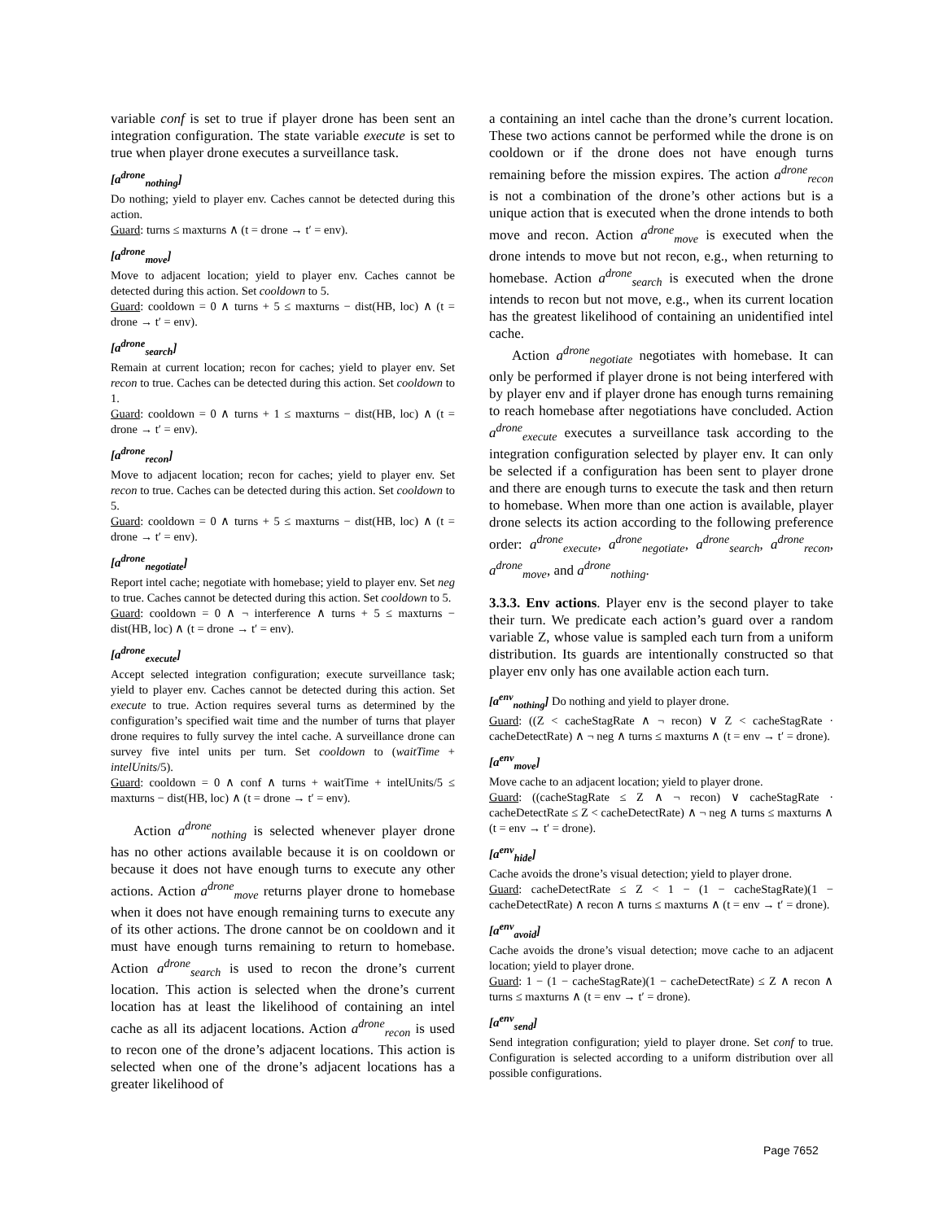variable conf is set to true if player drone has been sent an integration configuration. The state variable execute is set to true when player drone executes a surveillance task.
[a<sup>drone</sup><sub>nothing</sub>]
Do nothing; yield to player env. Caches cannot be detected during this action.
Guard: turns ≤ maxturns ∧ (t = drone → t′ = env).
[a<sup>drone</sup><sub>move</sub>]
Move to adjacent location; yield to player env. Caches cannot be detected during this action. Set cooldown to 5.
Guard: cooldown = 0 ∧ turns + 5 ≤ maxturns − dist(HB, loc) ∧ (t = drone → t′ = env).
[a<sup>drone</sup><sub>search</sub>]
Remain at current location; recon for caches; yield to player env. Set recon to true. Caches can be detected during this action. Set cooldown to 1.
Guard: cooldown = 0 ∧ turns + 1 ≤ maxturns − dist(HB, loc) ∧ (t = drone → t′ = env).
[a<sup>drone</sup><sub>recon</sub>]
Move to adjacent location; recon for caches; yield to player env. Set recon to true. Caches can be detected during this action. Set cooldown to 5.
Guard: cooldown = 0 ∧ turns + 5 ≤ maxturns − dist(HB, loc) ∧ (t = drone → t′ = env).
[a<sup>drone</sup><sub>negotiate</sub>]
Report intel cache; negotiate with homebase; yield to player env. Set neg to true. Caches cannot be detected during this action. Set cooldown to 5.
Guard: cooldown = 0 ∧ ¬ interference ∧ turns + 5 ≤ maxturns − dist(HB, loc) ∧ (t = drone → t′ = env).
[a<sup>drone</sup><sub>execute</sub>]
Accept selected integration configuration; execute surveillance task; yield to player env. Caches cannot be detected during this action. Set execute to true. Action requires several turns as determined by the configuration’s specified wait time and the number of turns that player drone requires to fully survey the intel cache. A surveillance drone can survey five intel units per turn. Set cooldown to (waitTime + intelUnits/5).
Guard: cooldown = 0 ∧ conf ∧ turns + waitTime + intelUnits/5 ≤ maxturns − dist(HB, loc) ∧ (t = drone → t′ = env).
Action a<sup>drone</sup><sub>nothing</sub> is selected whenever player drone has no other actions available because it is on cooldown or because it does not have enough turns to execute any other actions. Action a<sup>drone</sup><sub>move</sub> returns player drone to homebase when it does not have enough remaining turns to execute any of its other actions. The drone cannot be on cooldown and it must have enough turns remaining to return to homebase. Action a<sup>drone</sup><sub>search</sub> is used to recon the drone’s current location. This action is selected when the drone’s current location has at least the likelihood of containing an intel cache as all its adjacent locations. Action a<sup>drone</sup><sub>recon</sub> is used to recon one of the drone’s adjacent locations. This action is selected when one of the drone’s adjacent locations has a greater likelihood of
a containing an intel cache than the drone’s current location. These two actions cannot be performed while the drone is on cooldown or if the drone does not have enough turns remaining before the mission expires. The action a<sup>drone</sup><sub>recon</sub> is not a combination of the drone’s other actions but is a unique action that is executed when the drone intends to both move and recon. Action a<sup>drone</sup><sub>move</sub> is executed when the drone intends to move but not recon, e.g., when returning to homebase. Action a<sup>drone</sup><sub>search</sub> is executed when the drone intends to recon but not move, e.g., when its current location has the greatest likelihood of containing an unidentified intel cache.
Action a<sup>drone</sup><sub>negotiate</sub> negotiates with homebase. It can only be performed if player drone is not being interfered with by player env and if player drone has enough turns remaining to reach homebase after negotiations have concluded. Action a<sup>drone</sup><sub>execute</sub> executes a surveillance task according to the integration configuration selected by player env. It can only be selected if a configuration has been sent to player drone and there are enough turns to execute the task and then return to homebase. When more than one action is available, player drone selects its action according to the following preference order: a<sup>drone</sup><sub>execute</sub>, a<sup>drone</sup><sub>negotiate</sub>, a<sup>drone</sup><sub>search</sub>, a<sup>drone</sup><sub>recon</sub>, a<sup>drone</sup><sub>move</sub>, and a<sup>drone</sup><sub>nothing</sub>.
3.3.3. Env actions. Player env is the second player to take their turn. We predicate each action’s guard over a random variable Z, whose value is sampled each turn from a uniform distribution. Its guards are intentionally constructed so that player env only has one available action each turn.
[a<sup>env</sup><sub>nothing</sub>] Do nothing and yield to player drone.
Guard: ((Z < cacheStagRate ∧ ¬ recon) ∨ Z < cacheStagRate · cacheDetectRate) ∧ ¬ neg ∧ turns ≤ maxturns ∧ (t = env → t′ = drone).
[a<sup>env</sup><sub>move</sub>]
Move cache to an adjacent location; yield to player drone.
Guard: ((cacheStagRate ≤ Z ∧ ¬ recon) ∨ cacheStagRate · cacheDetectRate ≤ Z < cacheDetectRate) ∧ ¬ neg ∧ turns ≤ maxturns ∧ (t = env → t′ = drone).
[a<sup>env</sup><sub>hide</sub>]
Cache avoids the drone’s visual detection; yield to player drone.
Guard: cacheDetectRate ≤ Z < 1 − (1 − cacheStagRate)(1 − cacheDetectRate) ∧ recon ∧ turns ≤ maxturns ∧ (t = env → t′ = drone).
[a<sup>env</sup><sub>avoid</sub>]
Cache avoids the drone’s visual detection; move cache to an adjacent location; yield to player drone.
Guard: 1 − (1 − cacheStagRate)(1 − cacheDetectRate) ≤ Z ∧ recon ∧ turns ≤ maxturns ∧ (t = env → t′ = drone).
[a<sup>env</sup><sub>send</sub>]
Send integration configuration; yield to player drone. Set conf to true. Configuration is selected according to a uniform distribution over all possible configurations.
Page 7652